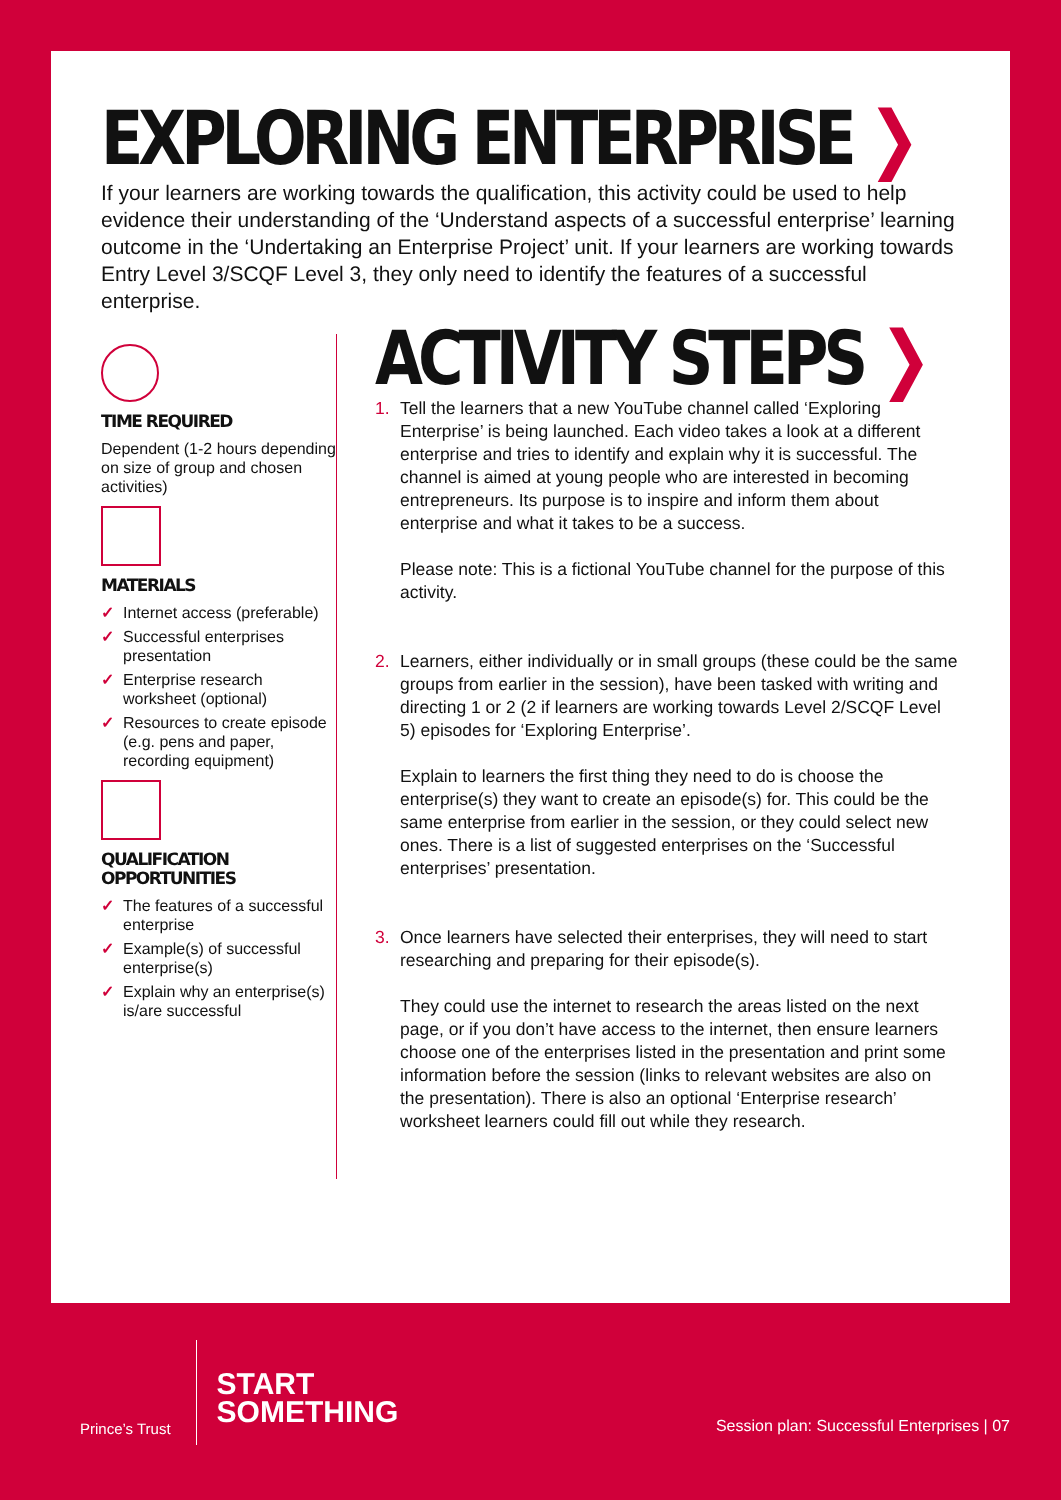EXPLORING ENTERPRISE ❯
If your learners are working towards the qualification, this activity could be used to help evidence their understanding of the ‘Understand aspects of a successful enterprise’ learning outcome in the ‘Undertaking an Enterprise Project’ unit. If your learners are working towards Entry Level 3/SCQF Level 3, they only need to identify the features of a successful enterprise.
TIME REQUIRED
Dependent (1-2 hours depending on size of group and chosen activities)
MATERIALS
✓ Internet access (preferable)
✓ Successful enterprises presentation
✓ Enterprise research worksheet (optional)
✓ Resources to create episode (e.g. pens and paper, recording equipment)
QUALIFICATION
OPPORTUNITIES
✓ The features of a successful enterprise
✓ Example(s) of successful enterprise(s)
✓ Explain why an enterprise(s) is/are successful
ACTIVITY STEPS ❯
1. Tell the learners that a new YouTube channel called ‘Exploring Enterprise’ is being launched. Each video takes a look at a different enterprise and tries to identify and explain why it is successful. The channel is aimed at young people who are interested in becoming entrepreneurs. Its purpose is to inspire and inform them about enterprise and what it takes to be a success.
Please note: This is a fictional YouTube channel for the purpose of this activity.
2. Learners, either individually or in small groups (these could be the same groups from earlier in the session), have been tasked with writing and directing 1 or 2 (2 if learners are working towards Level 2/SCQF Level 5) episodes for ‘Exploring Enterprise’.
Explain to learners the first thing they need to do is choose the enterprise(s) they want to create an episode(s) for. This could be the same enterprise from earlier in the session, or they could select new ones. There is a list of suggested enterprises on the ‘Successful enterprises’ presentation.
3. Once learners have selected their enterprises, they will need to start researching and preparing for their episode(s).
They could use the internet to research the areas listed on the next page, or if you don’t have access to the internet, then ensure learners choose one of the enterprises listed in the presentation and print some information before the session (links to relevant websites are also on the presentation). There is also an optional ‘Enterprise research’ worksheet learners could fill out while they research.
Prince’s Trust
START
SOMETHING
Session plan: Successful Enterprises | 07